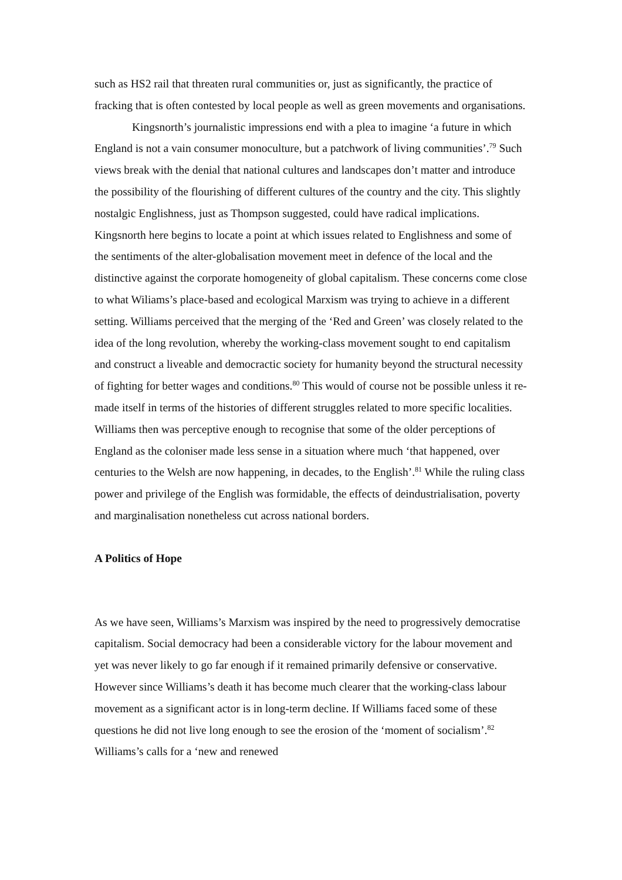such as HS2 rail that threaten rural communities or, just as significantly, the practice of fracking that is often contested by local people as well as green movements and organisations.
Kingsnorth’s journalistic impressions end with a plea to imagine ‘a future in which England is not a vain consumer monoculture, but a patchwork of living communities’.<sup>79</sup> Such views break with the denial that national cultures and landscapes don’t matter and introduce the possibility of the flourishing of different cultures of the country and the city. This slightly nostalgic Englishness, just as Thompson suggested, could have radical implications. Kingsnorth here begins to locate a point at which issues related to Englishness and some of the sentiments of the alter-globalisation movement meet in defence of the local and the distinctive against the corporate homogeneity of global capitalism. These concerns come close to what Wiliams’s place-based and ecological Marxism was trying to achieve in a different setting. Williams perceived that the merging of the ‘Red and Green’ was closely related to the idea of the long revolution, whereby the working-class movement sought to end capitalism and construct a liveable and democractic society for humanity beyond the structural necessity of fighting for better wages and conditions.<sup>80</sup> This would of course not be possible unless it re-made itself in terms of the histories of different struggles related to more specific localities. Williams then was perceptive enough to recognise that some of the older perceptions of England as the coloniser made less sense in a situation where much ‘that happened, over centuries to the Welsh are now happening, in decades, to the English’.<sup>81</sup> While the ruling class power and privilege of the English was formidable, the effects of deindustrialisation, poverty and marginalisation nonetheless cut across national borders.
A Politics of Hope
As we have seen, Williams’s Marxism was inspired by the need to progressively democratise capitalism. Social democracy had been a considerable victory for the labour movement and yet was never likely to go far enough if it remained primarily defensive or conservative. However since Williams’s death it has become much clearer that the working-class labour movement as a significant actor is in long-term decline. If Williams faced some of these questions he did not live long enough to see the erosion of the ‘moment of socialism’.<sup>82</sup> Williams’s calls for a ‘new and renewed